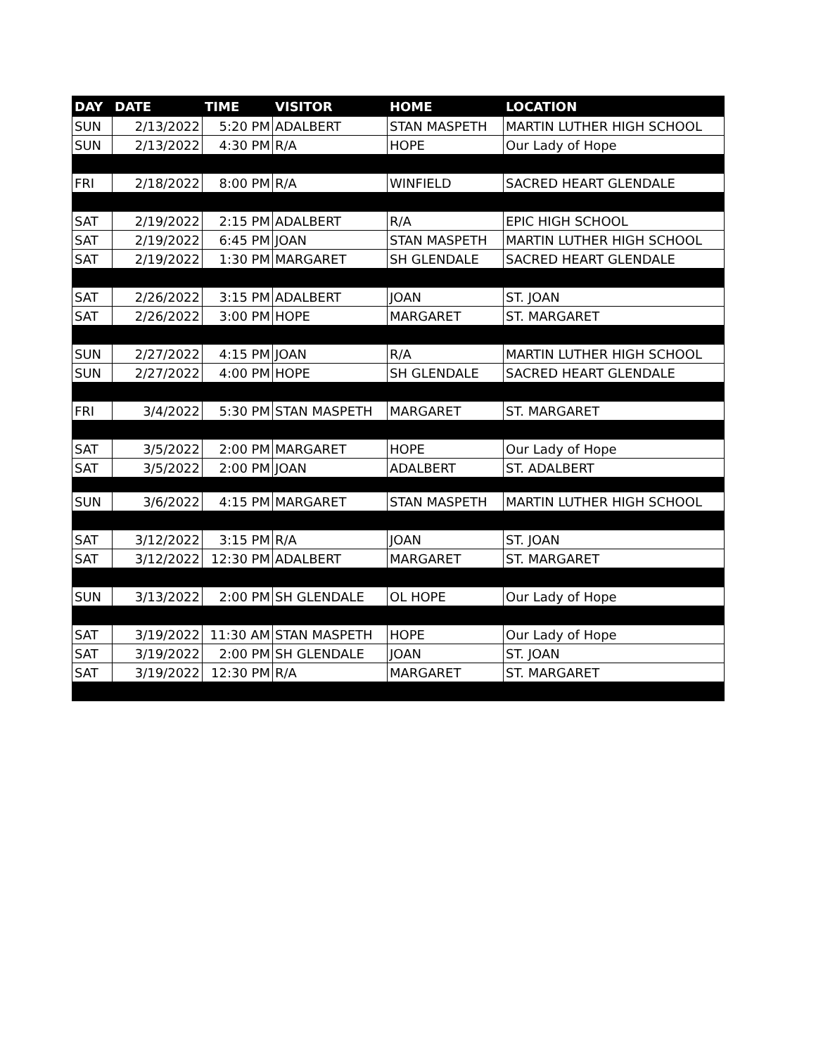| DAY | DATE | TIME | VISITOR | HOME | LOCATION |
| --- | --- | --- | --- | --- | --- |
| SUN | 2/13/2022 | 5:20 PM | ADALBERT | STAN MASPETH | MARTIN LUTHER HIGH SCHOOL |
| SUN | 2/13/2022 | 4:30 PM | R/A | HOPE | Our Lady of Hope |
| FRI | 2/18/2022 | 8:00 PM | R/A | WINFIELD | SACRED HEART GLENDALE |
| SAT | 2/19/2022 | 2:15 PM | ADALBERT | R/A | EPIC HIGH SCHOOL |
| SAT | 2/19/2022 | 6:45 PM | JOAN | STAN MASPETH | MARTIN LUTHER HIGH SCHOOL |
| SAT | 2/19/2022 | 1:30 PM | MARGARET | SH GLENDALE | SACRED HEART GLENDALE |
| SAT | 2/26/2022 | 3:15 PM | ADALBERT | JOAN | ST. JOAN |
| SAT | 2/26/2022 | 3:00 PM | HOPE | MARGARET | ST. MARGARET |
| SUN | 2/27/2022 | 4:15 PM | JOAN | R/A | MARTIN LUTHER HIGH SCHOOL |
| SUN | 2/27/2022 | 4:00 PM | HOPE | SH GLENDALE | SACRED HEART GLENDALE |
| FRI | 3/4/2022 | 5:30 PM | STAN MASPETH | MARGARET | ST. MARGARET |
| SAT | 3/5/2022 | 2:00 PM | MARGARET | HOPE | Our Lady of Hope |
| SAT | 3/5/2022 | 2:00 PM | JOAN | ADALBERT | ST. ADALBERT |
| SUN | 3/6/2022 | 4:15 PM | MARGARET | STAN MASPETH | MARTIN LUTHER HIGH SCHOOL |
| SAT | 3/12/2022 | 3:15 PM | R/A | JOAN | ST. JOAN |
| SAT | 3/12/2022 | 12:30 PM | ADALBERT | MARGARET | ST. MARGARET |
| SUN | 3/13/2022 | 2:00 PM | SH GLENDALE | OL HOPE | Our Lady of Hope |
| SAT | 3/19/2022 | 11:30 AM | STAN MASPETH | HOPE | Our Lady of Hope |
| SAT | 3/19/2022 | 2:00 PM | SH GLENDALE | JOAN | ST. JOAN |
| SAT | 3/19/2022 | 12:30 PM | R/A | MARGARET | ST. MARGARET |